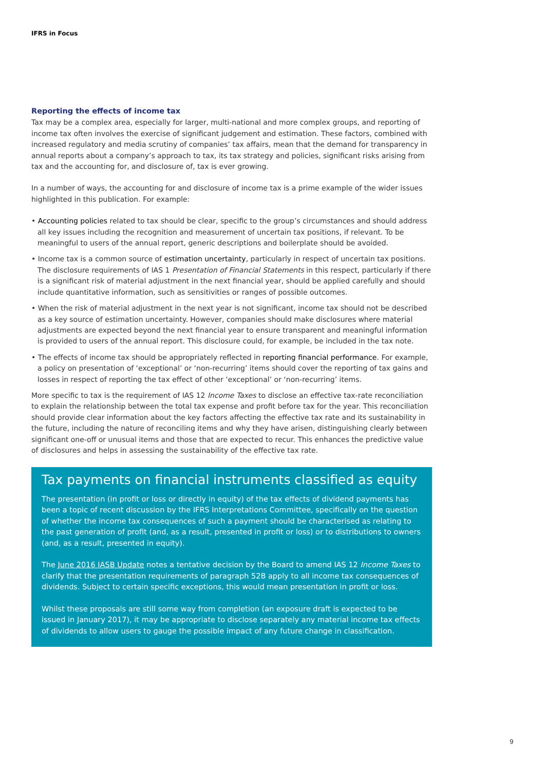IFRS in Focus
Reporting the effects of income tax
Tax may be a complex area, especially for larger, multi-national and more complex groups, and reporting of income tax often involves the exercise of significant judgement and estimation. These factors, combined with increased regulatory and media scrutiny of companies’ tax affairs, mean that the demand for transparency in annual reports about a company’s approach to tax, its tax strategy and policies, significant risks arising from tax and the accounting for, and disclosure of, tax is ever growing.
In a number of ways, the accounting for and disclosure of income tax is a prime example of the wider issues highlighted in this publication. For example:
• Accounting policies related to tax should be clear, specific to the group’s circumstances and should address all key issues including the recognition and measurement of uncertain tax positions, if relevant. To be meaningful to users of the annual report, generic descriptions and boilerplate should be avoided.
• Income tax is a common source of estimation uncertainty, particularly in respect of uncertain tax positions. The disclosure requirements of IAS 1 Presentation of Financial Statements in this respect, particularly if there is a significant risk of material adjustment in the next financial year, should be applied carefully and should include quantitative information, such as sensitivities or ranges of possible outcomes.
• When the risk of material adjustment in the next year is not significant, income tax should not be described as a key source of estimation uncertainty. However, companies should make disclosures where material adjustments are expected beyond the next financial year to ensure transparent and meaningful information is provided to users of the annual report. This disclosure could, for example, be included in the tax note.
• The effects of income tax should be appropriately reflected in reporting financial performance. For example, a policy on presentation of ‘exceptional’ or ‘non-recurring’ items should cover the reporting of tax gains and losses in respect of reporting the tax effect of other ‘exceptional’ or ‘non-recurring’ items.
More specific to tax is the requirement of IAS 12 Income Taxes to disclose an effective tax-rate reconciliation to explain the relationship between the total tax expense and profit before tax for the year. This reconciliation should provide clear information about the key factors affecting the effective tax rate and its sustainability in the future, including the nature of reconciling items and why they have arisen, distinguishing clearly between significant one-off or unusual items and those that are expected to recur. This enhances the predictive value of disclosures and helps in assessing the sustainability of the effective tax rate.
Tax payments on financial instruments classified as equity
The presentation (in profit or loss or directly in equity) of the tax effects of dividend payments has been a topic of recent discussion by the IFRS Interpretations Committee, specifically on the question of whether the income tax consequences of such a payment should be characterised as relating to the past generation of profit (and, as a result, presented in profit or loss) or to distributions to owners (and, as a result, presented in equity).
The June 2016 IASB Update notes a tentative decision by the Board to amend IAS 12 Income Taxes to clarify that the presentation requirements of paragraph 52B apply to all income tax consequences of dividends. Subject to certain specific exceptions, this would mean presentation in profit or loss.
Whilst these proposals are still some way from completion (an exposure draft is expected to be issued in January 2017), it may be appropriate to disclose separately any material income tax effects of dividends to allow users to gauge the possible impact of any future change in classification.
9